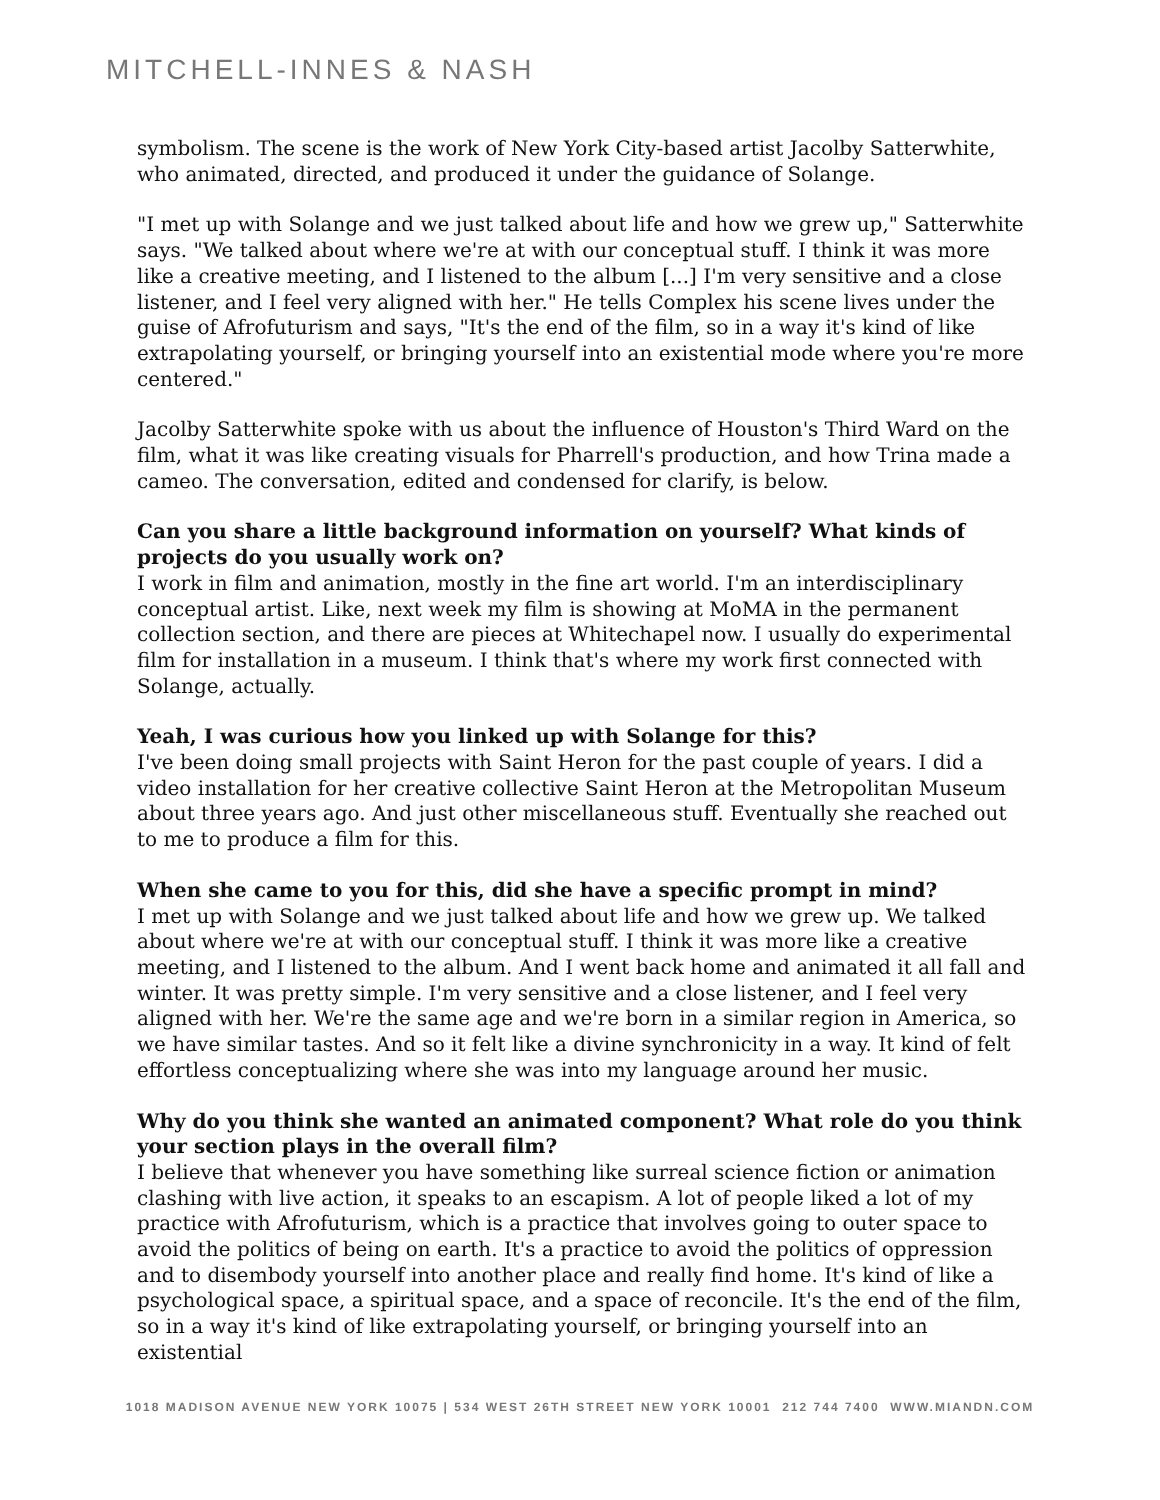MITCHELL-INNES & NASH
symbolism. The scene is the work of New York City-based artist Jacolby Satterwhite, who animated, directed, and produced it under the guidance of Solange.
"I met up with Solange and we just talked about life and how we grew up," Satterwhite says. "We talked about where we're at with our conceptual stuff. I think it was more like a creative meeting, and I listened to the album [...] I'm very sensitive and a close listener, and I feel very aligned with her." He tells Complex his scene lives under the guise of Afrofuturism and says, "It's the end of the film, so in a way it's kind of like extrapolating yourself, or bringing yourself into an existential mode where you're more centered."
Jacolby Satterwhite spoke with us about the influence of Houston's Third Ward on the film, what it was like creating visuals for Pharrell's production, and how Trina made a cameo. The conversation, edited and condensed for clarify, is below.
Can you share a little background information on yourself? What kinds of projects do you usually work on?
I work in film and animation, mostly in the fine art world. I'm an interdisciplinary conceptual artist. Like, next week my film is showing at MoMA in the permanent collection section, and there are pieces at Whitechapel now. I usually do experimental film for installation in a museum. I think that's where my work first connected with Solange, actually.
Yeah, I was curious how you linked up with Solange for this?
I've been doing small projects with Saint Heron for the past couple of years. I did a video installation for her creative collective Saint Heron at the Metropolitan Museum about three years ago. And just other miscellaneous stuff. Eventually she reached out to me to produce a film for this.
When she came to you for this, did she have a specific prompt in mind?
I met up with Solange and we just talked about life and how we grew up. We talked about where we're at with our conceptual stuff. I think it was more like a creative meeting, and I listened to the album. And I went back home and animated it all fall and winter. It was pretty simple. I'm very sensitive and a close listener, and I feel very aligned with her. We're the same age and we're born in a similar region in America, so we have similar tastes. And so it felt like a divine synchronicity in a way. It kind of felt effortless conceptualizing where she was into my language around her music.
Why do you think she wanted an animated component? What role do you think your section plays in the overall film?
I believe that whenever you have something like surreal science fiction or animation clashing with live action, it speaks to an escapism. A lot of people liked a lot of my practice with Afrofuturism, which is a practice that involves going to outer space to avoid the politics of being on earth. It's a practice to avoid the politics of oppression and to disembody yourself into another place and really find home. It's kind of like a psychological space, a spiritual space, and a space of reconcile. It's the end of the film, so in a way it's kind of like extrapolating yourself, or bringing yourself into an existential
1018 MADISON AVENUE NEW YORK 10075 | 534 WEST 26TH STREET NEW YORK 10001 212 744 7400 WWW.MIANDN.COM